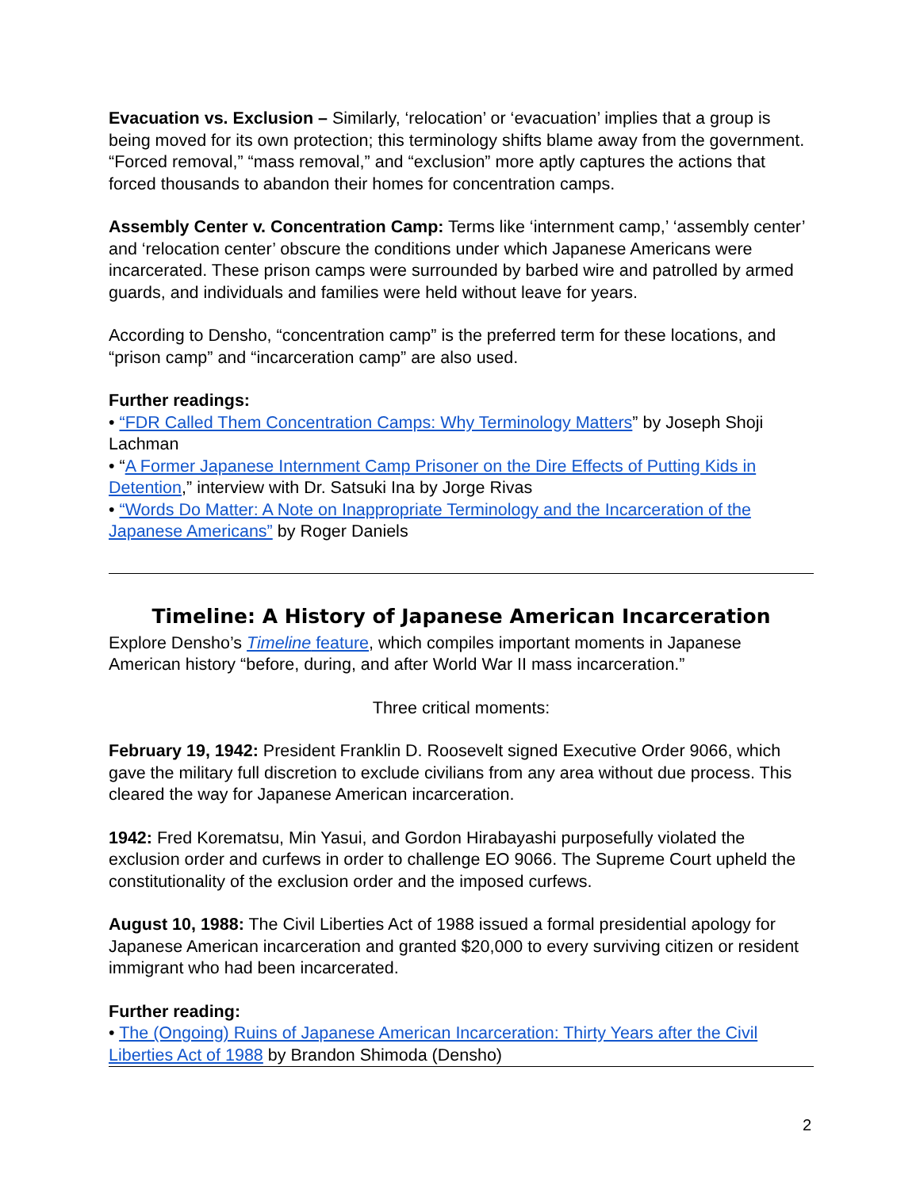Evacuation vs. Exclusion – Similarly, ‘relocation’ or ‘evacuation’ implies that a group is being moved for its own protection; this terminology shifts blame away from the government. “Forced removal,” “mass removal,” and “exclusion” more aptly captures the actions that forced thousands to abandon their homes for concentration camps.
Assembly Center v. Concentration Camp: Terms like ‘internment camp,’ ‘assembly center’ and ‘relocation center’ obscure the conditions under which Japanese Americans were incarcerated. These prison camps were surrounded by barbed wire and patrolled by armed guards, and individuals and families were held without leave for years.
According to Densho, “concentration camp” is the preferred term for these locations, and “prison camp” and “incarceration camp” are also used.
Further readings:
• “FDR Called Them Concentration Camps: Why Terminology Matters” by Joseph Shoji Lachman
• “A Former Japanese Internment Camp Prisoner on the Dire Effects of Putting Kids in Detention,” interview with Dr. Satsuki Ina by Jorge Rivas
• “Words Do Matter: A Note on Inappropriate Terminology and the Incarceration of the Japanese Americans” by Roger Daniels
Timeline: A History of Japanese American Incarceration
Explore Densho’s Timeline feature, which compiles important moments in Japanese American history “before, during, and after World War II mass incarceration.”
Three critical moments:
February 19, 1942: President Franklin D. Roosevelt signed Executive Order 9066, which gave the military full discretion to exclude civilians from any area without due process. This cleared the way for Japanese American incarceration.
1942: Fred Korematsu, Min Yasui, and Gordon Hirabayashi purposefully violated the exclusion order and curfews in order to challenge EO 9066. The Supreme Court upheld the constitutionality of the exclusion order and the imposed curfews.
August 10, 1988: The Civil Liberties Act of 1988 issued a formal presidential apology for Japanese American incarceration and granted $20,000 to every surviving citizen or resident immigrant who had been incarcerated.
Further reading:
• The (Ongoing) Ruins of Japanese American Incarceration: Thirty Years after the Civil Liberties Act of 1988 by Brandon Shimoda (Densho)
2